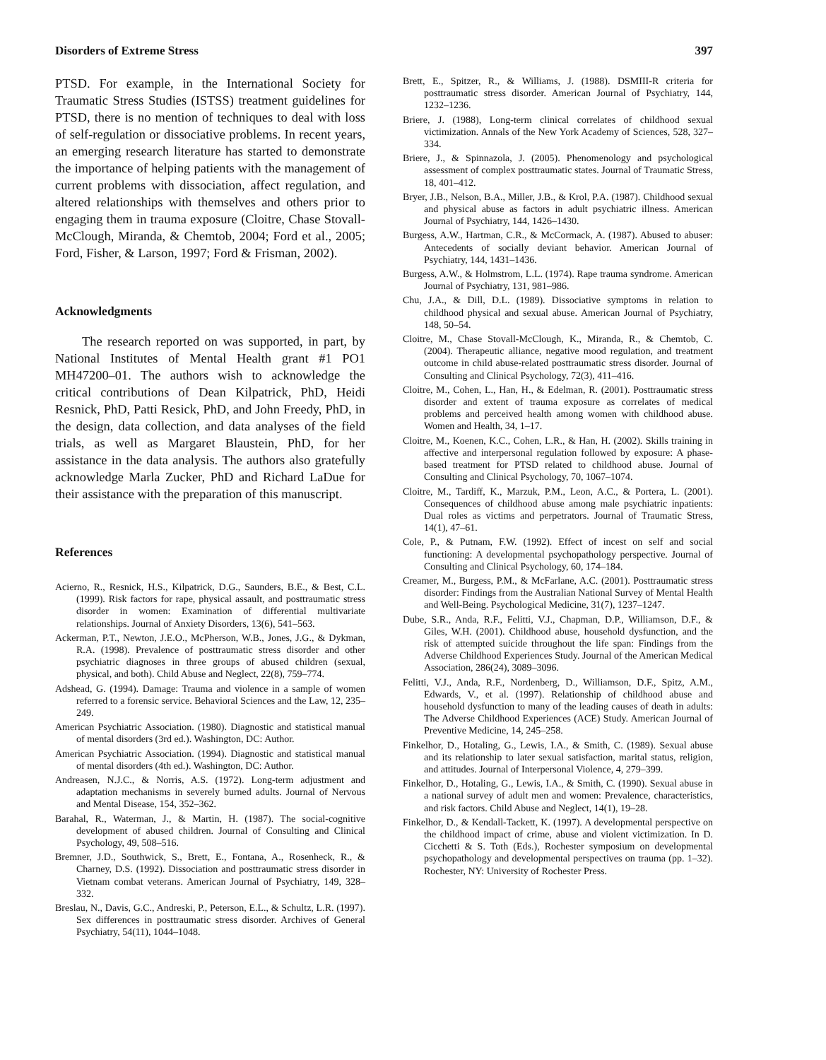Disorders of Extreme Stress 397
PTSD. For example, in the International Society for Traumatic Stress Studies (ISTSS) treatment guidelines for PTSD, there is no mention of techniques to deal with loss of self-regulation or dissociative problems. In recent years, an emerging research literature has started to demonstrate the importance of helping patients with the management of current problems with dissociation, affect regulation, and altered relationships with themselves and others prior to engaging them in trauma exposure (Cloitre, Chase Stovall-McClough, Miranda, & Chemtob, 2004; Ford et al., 2005; Ford, Fisher, & Larson, 1997; Ford & Frisman, 2002).
Acknowledgments
The research reported on was supported, in part, by National Institutes of Mental Health grant #1 PO1 MH47200–01. The authors wish to acknowledge the critical contributions of Dean Kilpatrick, PhD, Heidi Resnick, PhD, Patti Resick, PhD, and John Freedy, PhD, in the design, data collection, and data analyses of the field trials, as well as Margaret Blaustein, PhD, for her assistance in the data analysis. The authors also gratefully acknowledge Marla Zucker, PhD and Richard LaDue for their assistance with the preparation of this manuscript.
References
Acierno, R., Resnick, H.S., Kilpatrick, D.G., Saunders, B.E., & Best, C.L. (1999). Risk factors for rape, physical assault, and posttraumatic stress disorder in women: Examination of differential multivariate relationships. Journal of Anxiety Disorders, 13(6), 541–563.
Ackerman, P.T., Newton, J.E.O., McPherson, W.B., Jones, J.G., & Dykman, R.A. (1998). Prevalence of posttraumatic stress disorder and other psychiatric diagnoses in three groups of abused children (sexual, physical, and both). Child Abuse and Neglect, 22(8), 759–774.
Adshead, G. (1994). Damage: Trauma and violence in a sample of women referred to a forensic service. Behavioral Sciences and the Law, 12, 235–249.
American Psychiatric Association. (1980). Diagnostic and statistical manual of mental disorders (3rd ed.). Washington, DC: Author.
American Psychiatric Association. (1994). Diagnostic and statistical manual of mental disorders (4th ed.). Washington, DC: Author.
Andreasen, N.J.C., & Norris, A.S. (1972). Long-term adjustment and adaptation mechanisms in severely burned adults. Journal of Nervous and Mental Disease, 154, 352–362.
Barahal, R., Waterman, J., & Martin, H. (1987). The social-cognitive development of abused children. Journal of Consulting and Clinical Psychology, 49, 508–516.
Bremner, J.D., Southwick, S., Brett, E., Fontana, A., Rosenheck, R., & Charney, D.S. (1992). Dissociation and posttraumatic stress disorder in Vietnam combat veterans. American Journal of Psychiatry, 149, 328–332.
Breslau, N., Davis, G.C., Andreski, P., Peterson, E.L., & Schultz, L.R. (1997). Sex differences in posttraumatic stress disorder. Archives of General Psychiatry, 54(11), 1044–1048.
Brett, E., Spitzer, R., & Williams, J. (1988). DSMIII-R criteria for posttraumatic stress disorder. American Journal of Psychiatry, 144, 1232–1236.
Briere, J. (1988), Long-term clinical correlates of childhood sexual victimization. Annals of the New York Academy of Sciences, 528, 327–334.
Briere, J., & Spinnazola, J. (2005). Phenomenology and psychological assessment of complex posttraumatic states. Journal of Traumatic Stress, 18, 401–412.
Bryer, J.B., Nelson, B.A., Miller, J.B., & Krol, P.A. (1987). Childhood sexual and physical abuse as factors in adult psychiatric illness. American Journal of Psychiatry, 144, 1426–1430.
Burgess, A.W., Hartman, C.R., & McCormack, A. (1987). Abused to abuser: Antecedents of socially deviant behavior. American Journal of Psychiatry, 144, 1431–1436.
Burgess, A.W., & Holmstrom, L.L. (1974). Rape trauma syndrome. American Journal of Psychiatry, 131, 981–986.
Chu, J.A., & Dill, D.L. (1989). Dissociative symptoms in relation to childhood physical and sexual abuse. American Journal of Psychiatry, 148, 50–54.
Cloitre, M., Chase Stovall-McClough, K., Miranda, R., & Chemtob, C. (2004). Therapeutic alliance, negative mood regulation, and treatment outcome in child abuse-related posttraumatic stress disorder. Journal of Consulting and Clinical Psychology, 72(3), 411–416.
Cloitre, M., Cohen, L., Han, H., & Edelman, R. (2001). Posttraumatic stress disorder and extent of trauma exposure as correlates of medical problems and perceived health among women with childhood abuse. Women and Health, 34, 1–17.
Cloitre, M., Koenen, K.C., Cohen, L.R., & Han, H. (2002). Skills training in affective and interpersonal regulation followed by exposure: A phase-based treatment for PTSD related to childhood abuse. Journal of Consulting and Clinical Psychology, 70, 1067–1074.
Cloitre, M., Tardiff, K., Marzuk, P.M., Leon, A.C., & Portera, L. (2001). Consequences of childhood abuse among male psychiatric inpatients: Dual roles as victims and perpetrators. Journal of Traumatic Stress, 14(1), 47–61.
Cole, P., & Putnam, F.W. (1992). Effect of incest on self and social functioning: A developmental psychopathology perspective. Journal of Consulting and Clinical Psychology, 60, 174–184.
Creamer, M., Burgess, P.M., & McFarlane, A.C. (2001). Posttraumatic stress disorder: Findings from the Australian National Survey of Mental Health and Well-Being. Psychological Medicine, 31(7), 1237–1247.
Dube, S.R., Anda, R.F., Felitti, V.J., Chapman, D.P., Williamson, D.F., & Giles, W.H. (2001). Childhood abuse, household dysfunction, and the risk of attempted suicide throughout the life span: Findings from the Adverse Childhood Experiences Study. Journal of the American Medical Association, 286(24), 3089–3096.
Felitti, V.J., Anda, R.F., Nordenberg, D., Williamson, D.F., Spitz, A.M., Edwards, V., et al. (1997). Relationship of childhood abuse and household dysfunction to many of the leading causes of death in adults: The Adverse Childhood Experiences (ACE) Study. American Journal of Preventive Medicine, 14, 245–258.
Finkelhor, D., Hotaling, G., Lewis, I.A., & Smith, C. (1989). Sexual abuse and its relationship to later sexual satisfaction, marital status, religion, and attitudes. Journal of Interpersonal Violence, 4, 279–399.
Finkelhor, D., Hotaling, G., Lewis, I.A., & Smith, C. (1990). Sexual abuse in a national survey of adult men and women: Prevalence, characteristics, and risk factors. Child Abuse and Neglect, 14(1), 19–28.
Finkelhor, D., & Kendall-Tackett, K. (1997). A developmental perspective on the childhood impact of crime, abuse and violent victimization. In D. Cicchetti & S. Toth (Eds.), Rochester symposium on developmental psychopathology and developmental perspectives on trauma (pp. 1–32). Rochester, NY: University of Rochester Press.